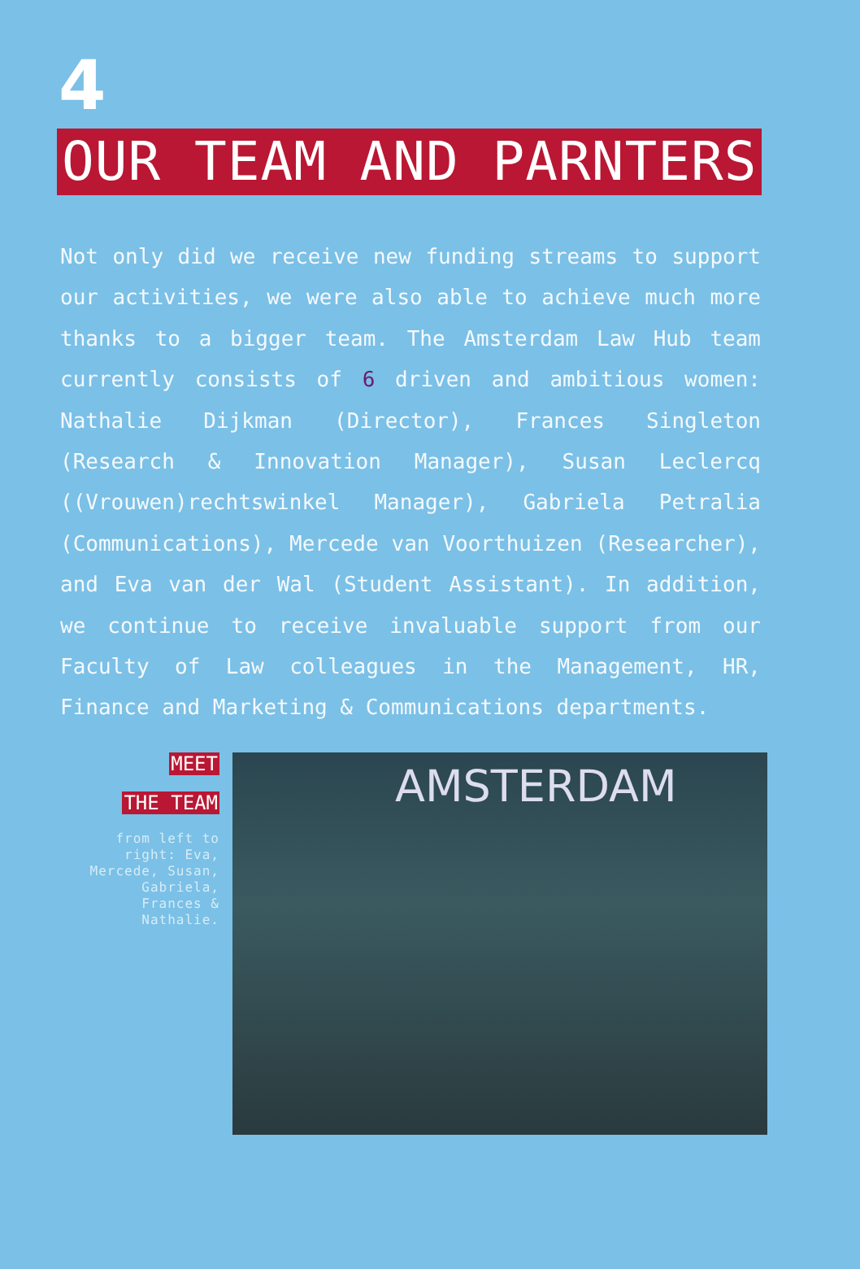4
OUR TEAM AND PARNTERS
Not only did we receive new funding streams to support our activities, we were also able to achieve much more thanks to a bigger team. The Amsterdam Law Hub team currently consists of 6 driven and ambitious women: Nathalie Dijkman (Director), Frances Singleton (Research & Innovation Manager), Susan Leclercq ((Vrouwen)rechtswinkel Manager), Gabriela Petralia (Communications), Mercede van Voorthuizen (Researcher), and Eva van der Wal (Student Assistant). In addition, we continue to receive invaluable support from our Faculty of Law colleagues in the Management, HR, Finance and Marketing & Communications departments.
MEET
THE TEAM
from left to right: Eva, Mercede, Susan, Gabriela, Frances & Nathalie.
AMSTERDAM